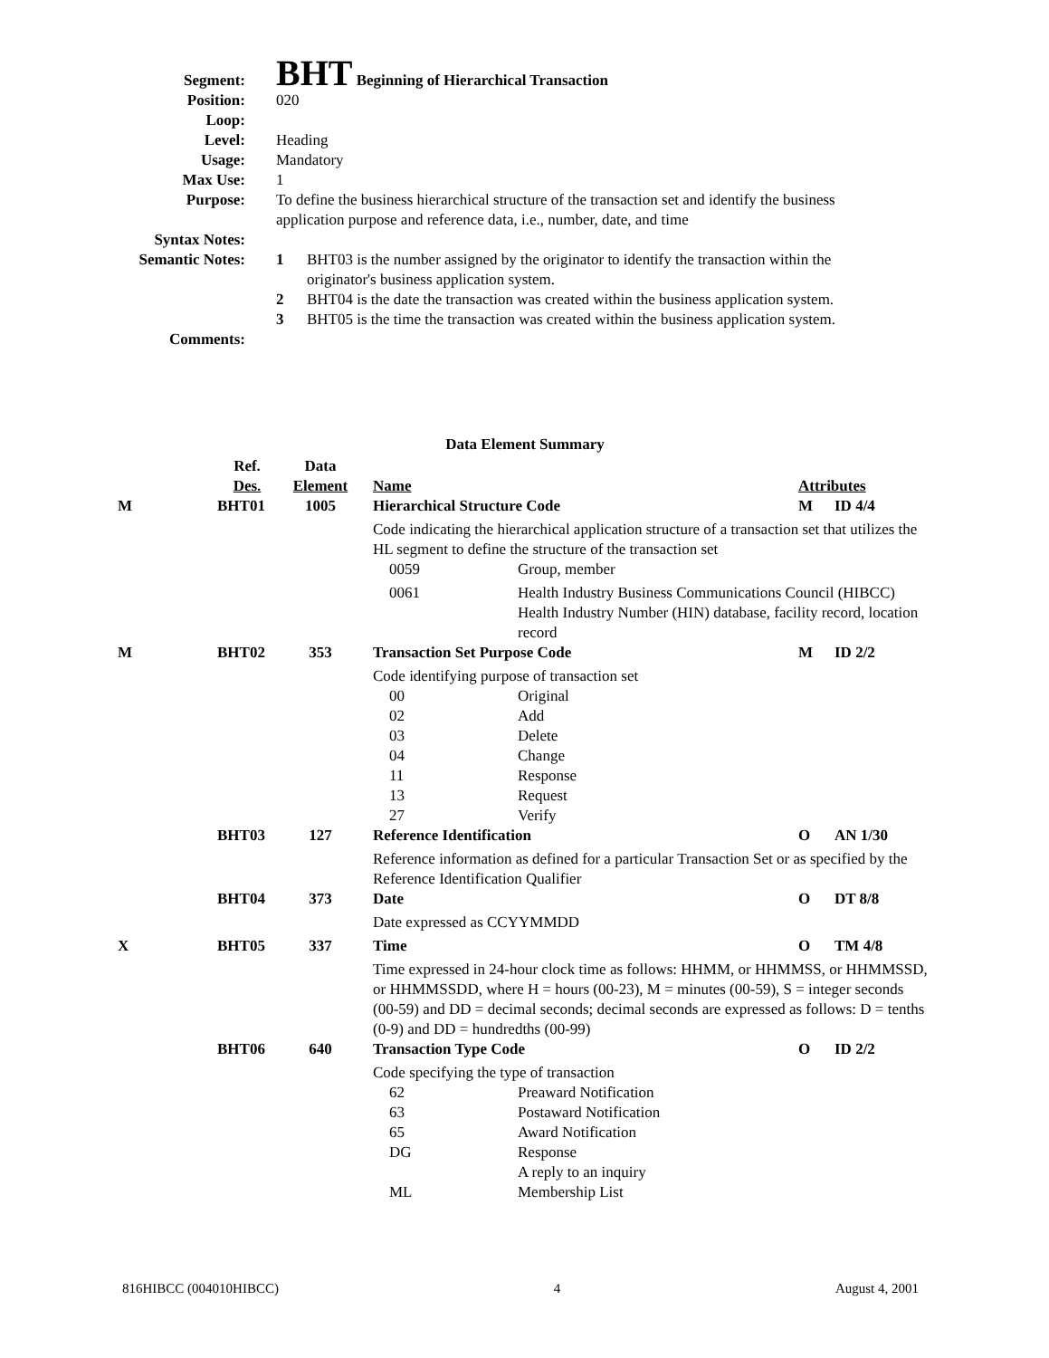Segment:
BHT Beginning of Hierarchical Transaction
Position: 020
Loop:
Level: Heading
Usage: Mandatory
Max Use: 1
Purpose: To define the business hierarchical structure of the transaction set and identify the business application purpose and reference data, i.e., number, date, and time
Syntax Notes:
Semantic Notes:
| 1 | BHT03 is the number assigned by the originator to identify the transaction within the originator's business application system. |
| 2 | BHT04 is the date the transaction was created within the business application system. |
| 3 | BHT05 is the time the transaction was created within the business application system. |
Comments:
| Data Element Summary | | | | | |
| --- | --- | --- | --- | --- | --- |
| | Ref. Des. | Data Element | Name | Attributes | |
| M | BHT01 | 1005 | Hierarchical Structure Code | M | ID 4/4 |
| | | | Code indicating the hierarchical application structure of a transaction set that utilizes the HL segment to define the structure of the transaction set / 0059 / Group, member / / 0061 / Health Industry Business Communications Council (HIBCC) Health Industry Number (HIN) database, facility record, location record / | | |
| M | BHT02 | 353 | Transaction Set Purpose Code | M | ID 2/2 |
| | | | Code identifying purpose of transaction set / 00 / Original / / 02 / Add / / 03 / Delete / / 04 / Change / / 11 / Response / / 13 / Request / / 27 / Verify / | | |
| | BHT03 | 127 | Reference Identification | O | AN 1/30 |
| | | | Reference information as defined for a particular Transaction Set or as specified by the Reference Identification Qualifier | | |
| | BHT04 | 373 | Date | O | DT 8/8 |
| | | | Date expressed as CCYYMMDD | | |
| X | BHT05 | 337 | Time | O | TM 4/8 |
| | | | Time expressed in 24-hour clock time as follows: HHMM, or HHMMSS, or HHMMSSD, or HHMMSSDD, where H = hours (00-23), M = minutes (00-59), S = integer seconds (00-59) and DD = decimal seconds; decimal seconds are expressed as follows: D = tenths (0-9) and DD = hundredths (00-99) | | |
| | BHT06 | 640 | Transaction Type Code | O | ID 2/2 |
| | | | Code specifying the type of transaction / 62 / Preaward Notification / / 63 / Postaward Notification / / 65 / Award Notification / / DG / Response / / / A reply to an inquiry / / ML / Membership List / | | |
816HIBCC (004010HIBCC) 4 August 4, 2001